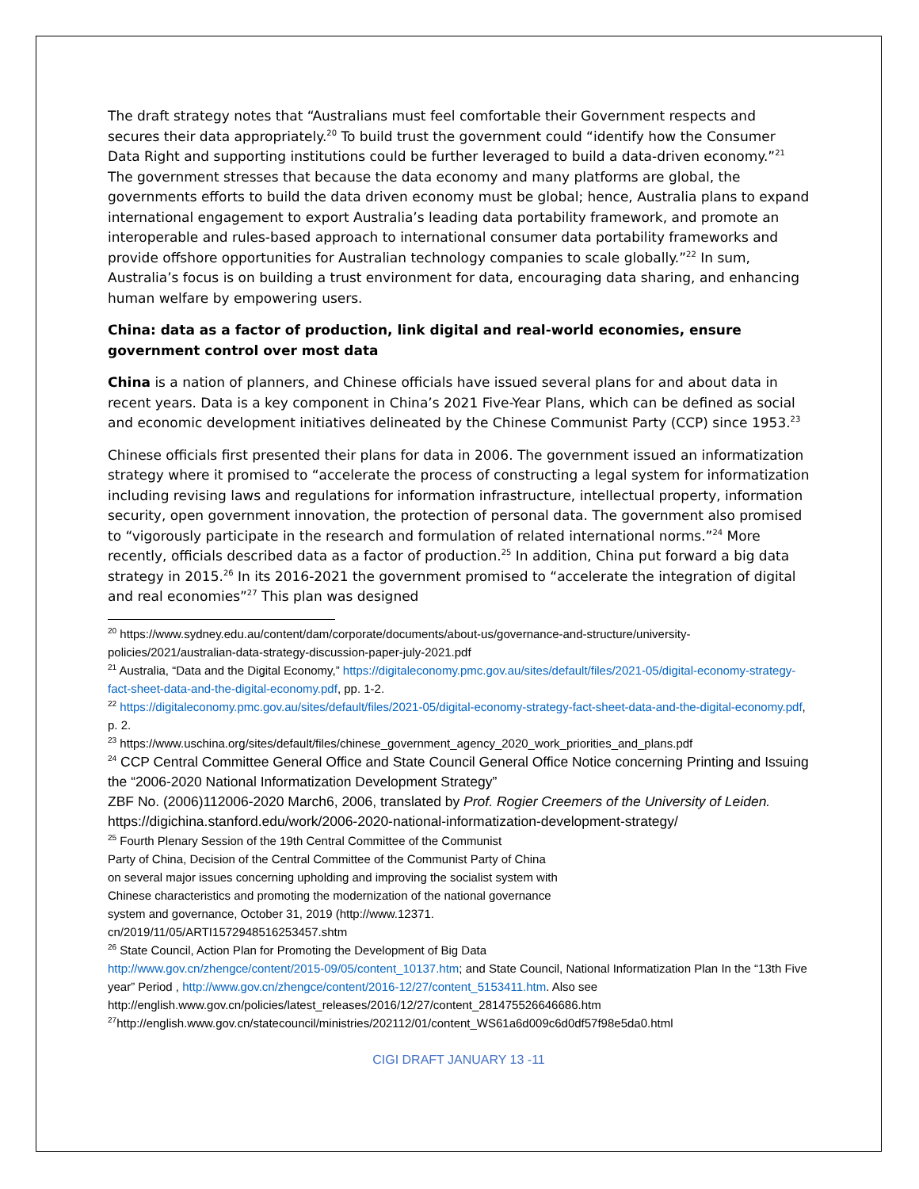The draft strategy notes that “Australians must feel comfortable their Government respects and secures their data appropriately.<sup>20</sup> To build trust the government could “identify how the Consumer Data Right and supporting institutions could be further leveraged to build a data-driven economy.”<sup>21</sup> The government stresses that because the data economy and many platforms are global, the governments efforts to build the data driven economy must be global; hence, Australia plans to expand international engagement to export Australia’s leading data portability framework, and promote an interoperable and rules-based approach to international consumer data portability frameworks and provide offshore opportunities for Australian technology companies to scale globally.”<sup>22</sup> In sum, Australia’s focus is on building a trust environment for data, encouraging data sharing, and enhancing human welfare by empowering users.
China: data as a factor of production, link digital and real-world economies, ensure government control over most data
China is a nation of planners, and Chinese officials have issued several plans for and about data in recent years. Data is a key component in China’s 2021 Five-Year Plans, which can be defined as social and economic development initiatives delineated by the Chinese Communist Party (CCP) since 1953.<sup>23</sup>
Chinese officials first presented their plans for data in 2006. The government issued an informatization strategy where it promised to “accelerate the process of constructing a legal system for informatization including revising laws and regulations for information infrastructure, intellectual property, information security, open government innovation, the protection of personal data. The government also promised to “vigorously participate in the research and formulation of related international norms.”<sup>24</sup> More recently, officials described data as a factor of production.<sup>25</sup> In addition, China put forward a big data strategy in 2015.<sup>26</sup> In its 2016-2021 the government promised to “accelerate the integration of digital and real economies”<sup>27</sup> This plan was designed
<sup>20</sup> https://www.sydney.edu.au/content/dam/corporate/documents/about-us/governance-and-structure/university-policies/2021/australian-data-strategy-discussion-paper-july-2021.pdf
<sup>21</sup> Australia, “Data and the Digital Economy,” https://digitaleconomy.pmc.gov.au/sites/default/files/2021-05/digital-economy-strategy-fact-sheet-data-and-the-digital-economy.pdf, pp. 1-2.
<sup>22</sup> https://digitaleconomy.pmc.gov.au/sites/default/files/2021-05/digital-economy-strategy-fact-sheet-data-and-the-digital-economy.pdf, p. 2.
<sup>23</sup> https://www.uschina.org/sites/default/files/chinese_government_agency_2020_work_priorities_and_plans.pdf
<sup>24</sup> CCP Central Committee General Office and State Council General Office Notice concerning Printing and Issuing the “2006-2020 National Informatization Development Strategy”
ZBF No. (2006)112006-2020 March6, 2006, translated by Prof. Rogier Creemers of the University of Leiden. https://digichina.stanford.edu/work/2006-2020-national-informatization-development-strategy/
<sup>25</sup> Fourth Plenary Session of the 19th Central Committee of the Communist
Party of China, Decision of the Central Committee of the Communist Party of China
on several major issues concerning upholding and improving the socialist system with
Chinese characteristics and promoting the modernization of the national governance
system and governance, October 31, 2019 (http://www.12371.
cn/2019/11/05/ARTI1572948516253457.shtm
<sup>26</sup> State Council, Action Plan for Promoting the Development of Big Data
http://www.gov.cn/zhengce/content/2015-09/05/content_10137.htm; and State Council, National Informatization Plan In the “13th Five year” Period , http://www.gov.cn/zhengce/content/2016-12/27/content_5153411.htm. Also see
http://english.www.gov.cn/policies/latest_releases/2016/12/27/content_281475526646686.htm
<sup>27</sup> http://english.www.gov.cn/statecouncil/ministries/202112/01/content_WS61a6d009c6d0df57f98e5da0.html
CIGI DRAFT JANUARY 13 -11